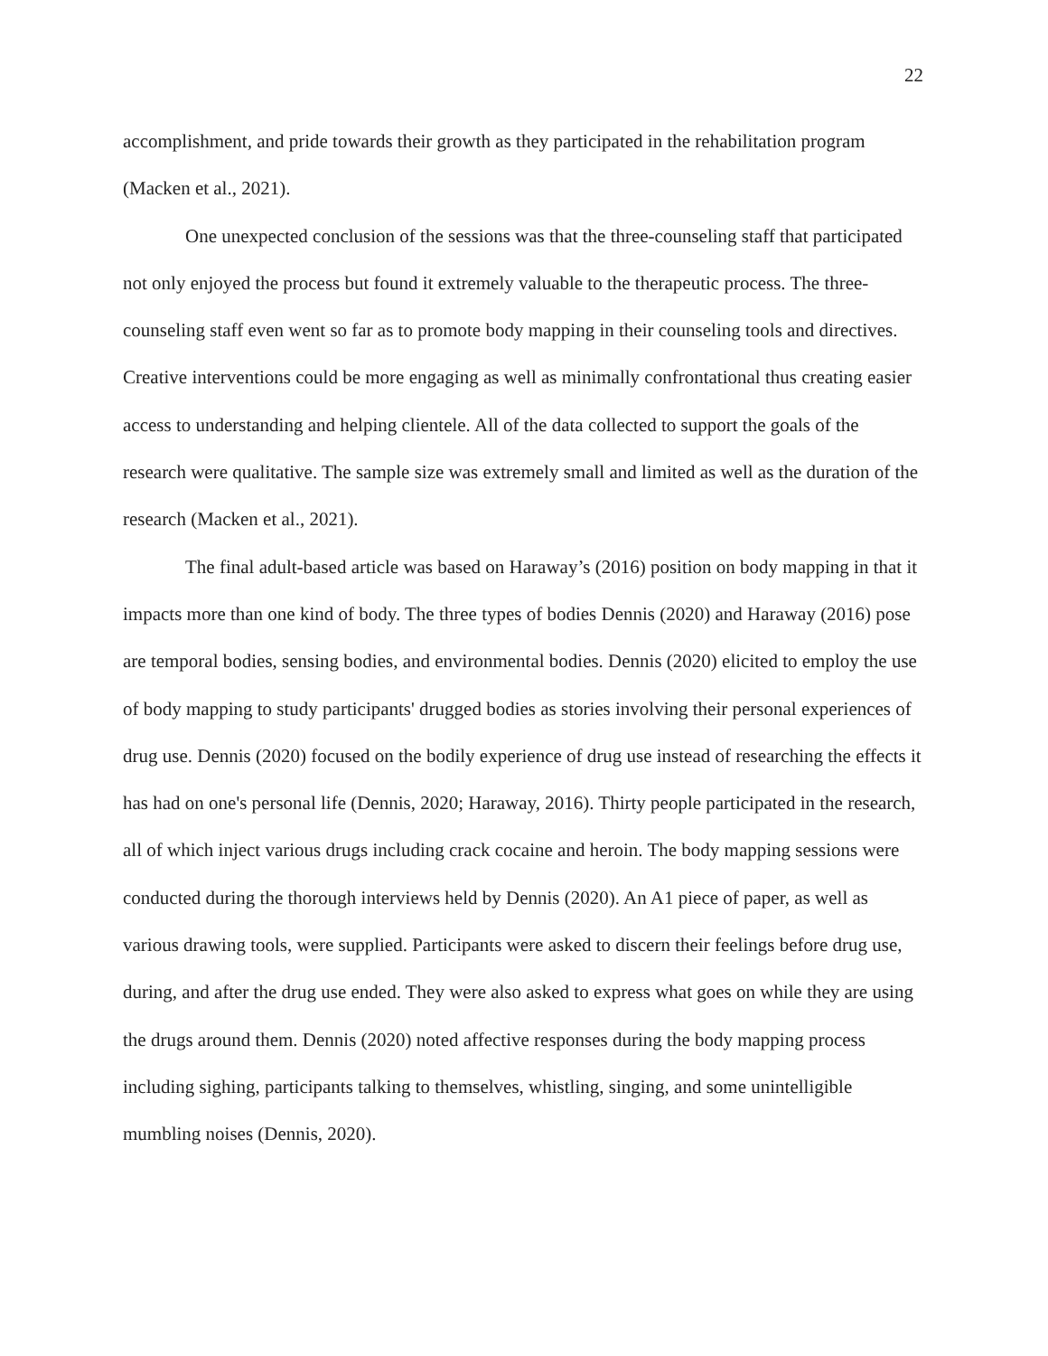22
accomplishment, and pride towards their growth as they participated in the rehabilitation program (Macken et al., 2021).
One unexpected conclusion of the sessions was that the three-counseling staff that participated not only enjoyed the process but found it extremely valuable to the therapeutic process. The three-counseling staff even went so far as to promote body mapping in their counseling tools and directives. Creative interventions could be more engaging as well as minimally confrontational thus creating easier access to understanding and helping clientele. All of the data collected to support the goals of the research were qualitative. The sample size was extremely small and limited as well as the duration of the research (Macken et al., 2021).
The final adult-based article was based on Haraway’s (2016) position on body mapping in that it impacts more than one kind of body. The three types of bodies Dennis (2020) and Haraway (2016) pose are temporal bodies, sensing bodies, and environmental bodies. Dennis (2020) elicited to employ the use of body mapping to study participants' drugged bodies as stories involving their personal experiences of drug use. Dennis (2020) focused on the bodily experience of drug use instead of researching the effects it has had on one's personal life (Dennis, 2020; Haraway, 2016). Thirty people participated in the research, all of which inject various drugs including crack cocaine and heroin. The body mapping sessions were conducted during the thorough interviews held by Dennis (2020). An A1 piece of paper, as well as various drawing tools, were supplied. Participants were asked to discern their feelings before drug use, during, and after the drug use ended. They were also asked to express what goes on while they are using the drugs around them. Dennis (2020) noted affective responses during the body mapping process including sighing, participants talking to themselves, whistling, singing, and some unintelligible mumbling noises (Dennis, 2020).